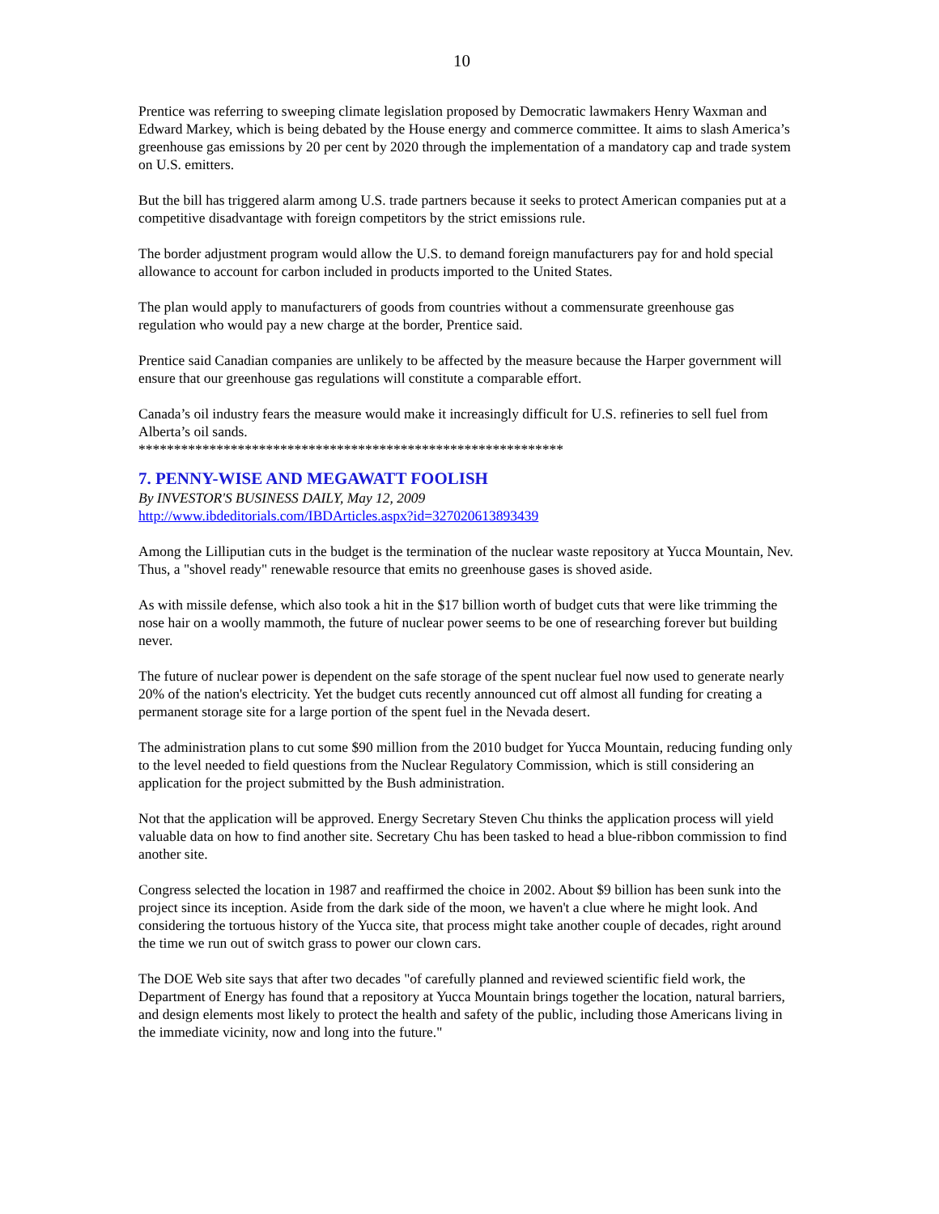10
Prentice was referring to sweeping climate legislation proposed by Democratic lawmakers Henry Waxman and Edward Markey, which is being debated by the House energy and commerce committee. It aims to slash America’s greenhouse gas emissions by 20 per cent by 2020 through the implementation of a mandatory cap and trade system on U.S. emitters.
But the bill has triggered alarm among U.S. trade partners because it seeks to protect American companies put at a competitive disadvantage with foreign competitors by the strict emissions rule.
The border adjustment program would allow the U.S. to demand foreign manufacturers pay for and hold special allowance to account for carbon included in products imported to the United States.
The plan would apply to manufacturers of goods from countries without a commensurate greenhouse gas regulation who would pay a new charge at the border, Prentice said.
Prentice said Canadian companies are unlikely to be affected by the measure because the Harper government will ensure that our greenhouse gas regulations will constitute a comparable effort.
Canada’s oil industry fears the measure would make it increasingly difficult for U.S. refineries to sell fuel from Alberta’s oil sands.
************************************************************
7. PENNY-WISE AND MEGAWATT FOOLISH
By INVESTOR'S BUSINESS DAILY, May 12, 2009
http://www.ibdeditorials.com/IBDArticles.aspx?id=327020613893439
Among the Lilliputian cuts in the budget is the termination of the nuclear waste repository at Yucca Mountain, Nev. Thus, a "shovel ready" renewable resource that emits no greenhouse gases is shoved aside.
As with missile defense, which also took a hit in the $17 billion worth of budget cuts that were like trimming the nose hair on a woolly mammoth, the future of nuclear power seems to be one of researching forever but building never.
The future of nuclear power is dependent on the safe storage of the spent nuclear fuel now used to generate nearly 20% of the nation's electricity. Yet the budget cuts recently announced cut off almost all funding for creating a permanent storage site for a large portion of the spent fuel in the Nevada desert.
The administration plans to cut some $90 million from the 2010 budget for Yucca Mountain, reducing funding only to the level needed to field questions from the Nuclear Regulatory Commission, which is still considering an application for the project submitted by the Bush administration.
Not that the application will be approved. Energy Secretary Steven Chu thinks the application process will yield valuable data on how to find another site. Secretary Chu has been tasked to head a blue-ribbon commission to find another site.
Congress selected the location in 1987 and reaffirmed the choice in 2002. About $9 billion has been sunk into the project since its inception. Aside from the dark side of the moon, we haven't a clue where he might look. And considering the tortuous history of the Yucca site, that process might take another couple of decades, right around the time we run out of switch grass to power our clown cars.
The DOE Web site says that after two decades "of carefully planned and reviewed scientific field work, the Department of Energy has found that a repository at Yucca Mountain brings together the location, natural barriers, and design elements most likely to protect the health and safety of the public, including those Americans living in the immediate vicinity, now and long into the future."